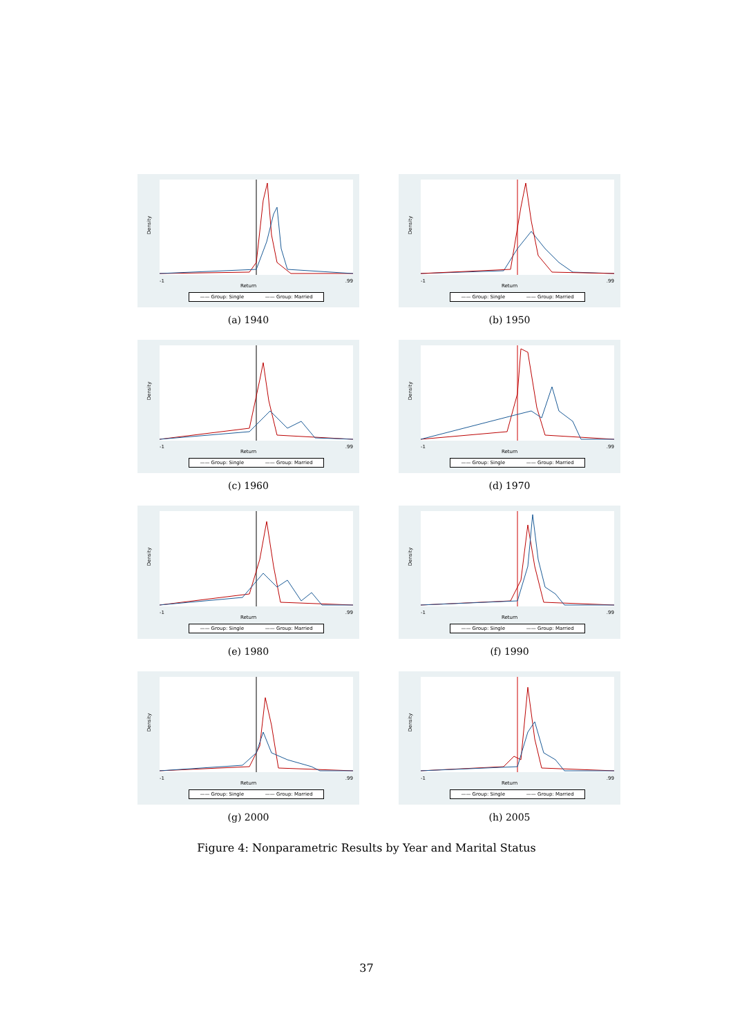Density
-1.99
Return
—— Group: Single —— Group: Married
(a) 1940
Density
-1.99
Return
—— Group: Single —— Group: Married
(b) 1950
Density
-1.99
Return
—— Group: Single —— Group: Married
(c) 1960
Density
-1.99
Return
—— Group: Single —— Group: Married
(d) 1970
Density
-1.99
Return
—— Group: Single —— Group: Married
(e) 1980
Density
-1.99
Return
—— Group: Single —— Group: Married
(f) 1990
Density
-1.99
Return
—— Group: Single —— Group: Married
(g) 2000
Density
-1.99
Return
—— Group: Single —— Group: Married
(h) 2005
Figure 4: Nonparametric Results by Year and Marital Status
37